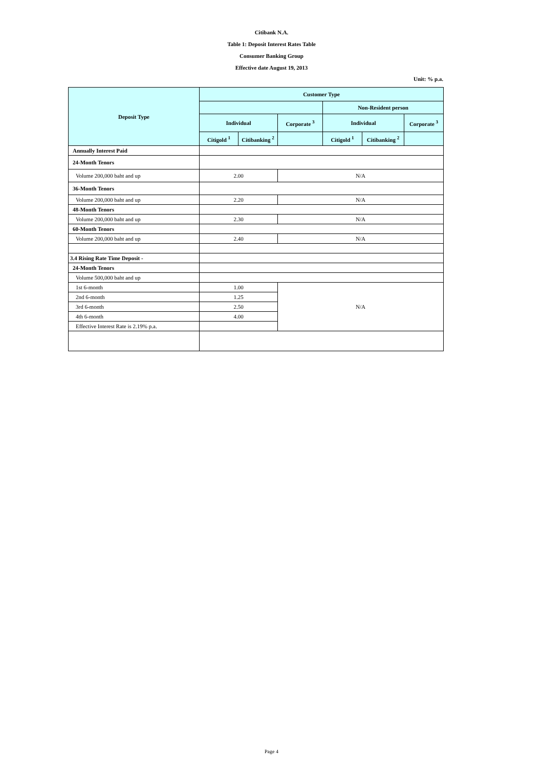Citibank N.A.
Table 1: Deposit Interest Rates Table
Consumer Banking Group
Effective date August 19, 2013
Unit: % p.a.
| Deposit Type | Customer Type | | | | | |
| --- | --- | --- | --- | --- | --- | --- |
| | | | | Non-Resident person | | |
| | Individual | | Corporate <sup>3</sup> | Individual | | Corporate <sup>3</sup> |
| | Citigold <sup>1</sup> | Citibanking <sup>2</sup> | | Citigold <sup>1</sup> | Citibanking <sup>2</sup> | |
| Annually Interest Paid | | | | | | |
| 24-Month Tenors | | | | | | |
| Volume 200,000 baht and up | 2.00 | | N/A | | | |
| 36-Month Tenors | | | | | | |
| Volume 200,000 baht and up | 2.20 | | N/A | | | |
| 48-Month Tenors | | | | | | |
| Volume 200,000 baht and up | 2.30 | | N/A | | | |
| 60-Month Tenors | | | | | | |
| Volume 200,000 baht and up | 2.40 | | N/A | | | |
| 3.4 Rising Rate Time Deposit - | | | | | | |
| 24-Month Tenors | | | | | | |
| Volume 500,000 baht and up | | | | | | |
| 1st 6-month | 1.00 | | N/A | | | |
| 2nd 6-month | 1.25 | | | | | |
| 3rd 6-month | 2.50 | | | | | |
| 4th 6-month | 4.00 | | | | | |
| Effective Interest Rate is 2.19% p.a. | | | | | | |
Page 4